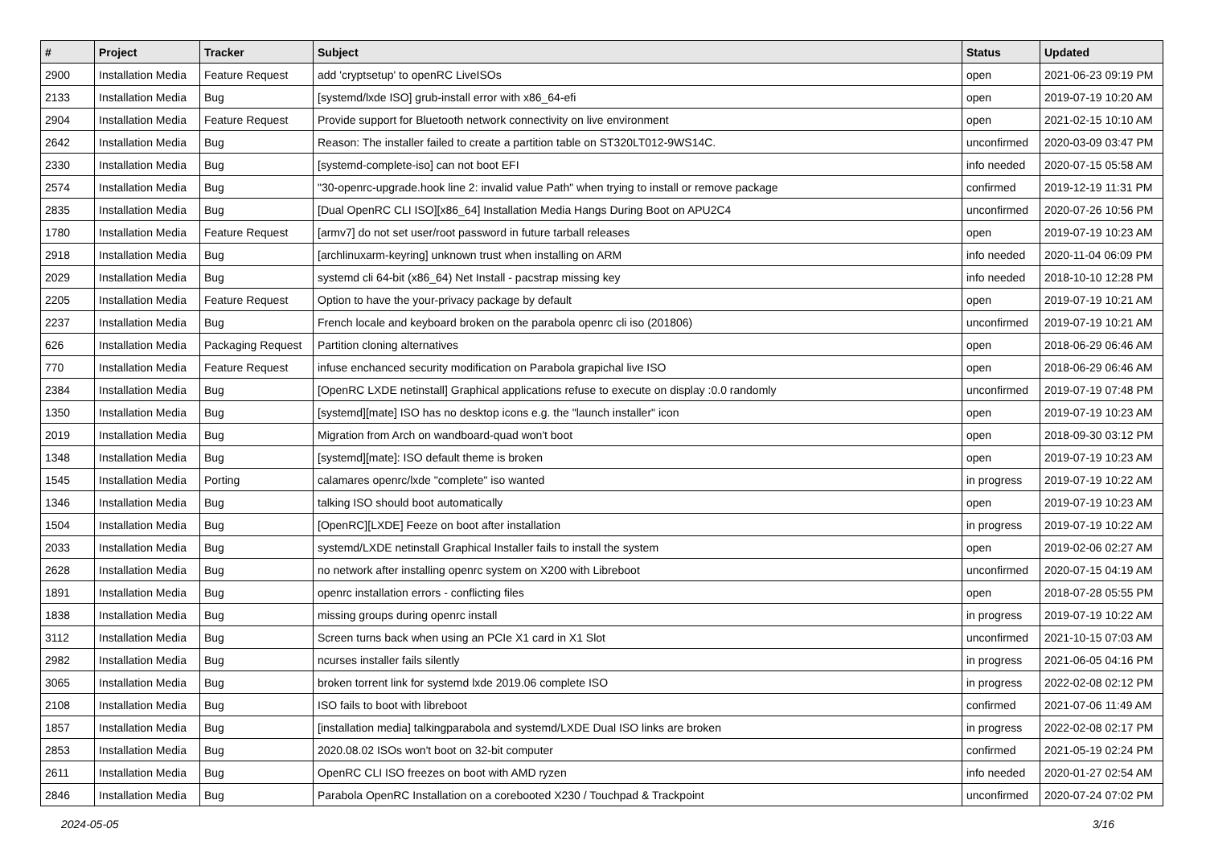| # | Project | Tracker | Subject | Status | Updated |
| --- | --- | --- | --- | --- | --- |
| 2900 | Installation Media | Feature Request | add 'cryptsetup' to openRC LiveISOs | open | 2021-06-23 09:19 PM |
| 2133 | Installation Media | Bug | [systemd/lxde ISO] grub-install error with x86_64-efi | open | 2019-07-19 10:20 AM |
| 2904 | Installation Media | Feature Request | Provide support for Bluetooth network connectivity on live environment | open | 2021-02-15 10:10 AM |
| 2642 | Installation Media | Bug | Reason: The installer failed to create a partition table on ST320LT012-9WS14C. | unconfirmed | 2020-03-09 03:47 PM |
| 2330 | Installation Media | Bug | [systemd-complete-iso] can not boot EFI | info needed | 2020-07-15 05:58 AM |
| 2574 | Installation Media | Bug | "30-openrc-upgrade.hook line 2: invalid value Path" when trying to install or remove package | confirmed | 2019-12-19 11:31 PM |
| 2835 | Installation Media | Bug | [Dual OpenRC CLI ISO][x86_64] Installation Media Hangs During Boot on APU2C4 | unconfirmed | 2020-07-26 10:56 PM |
| 1780 | Installation Media | Feature Request | [armv7] do not set user/root password in future tarball releases | open | 2019-07-19 10:23 AM |
| 2918 | Installation Media | Bug | [archlinuxarm-keyring] unknown trust when installing on ARM | info needed | 2020-11-04 06:09 PM |
| 2029 | Installation Media | Bug | systemd cli 64-bit (x86_64) Net Install - pacstrap missing key | info needed | 2018-10-10 12:28 PM |
| 2205 | Installation Media | Feature Request | Option to have the your-privacy package by default | open | 2019-07-19 10:21 AM |
| 2237 | Installation Media | Bug | French locale and keyboard broken on the parabola openrc cli iso (201806) | unconfirmed | 2019-07-19 10:21 AM |
| 626 | Installation Media | Packaging Request | Partition cloning alternatives | open | 2018-06-29 06:46 AM |
| 770 | Installation Media | Feature Request | infuse enchanced security modification on Parabola grapichal live ISO | open | 2018-06-29 06:46 AM |
| 2384 | Installation Media | Bug | [OpenRC LXDE netinstall] Graphical applications refuse to execute on display :0.0 randomly | unconfirmed | 2019-07-19 07:48 PM |
| 1350 | Installation Media | Bug | [systemd][mate] ISO has no desktop icons e.g. the "launch installer" icon | open | 2019-07-19 10:23 AM |
| 2019 | Installation Media | Bug | Migration from Arch on wandboard-quad won't boot | open | 2018-09-30 03:12 PM |
| 1348 | Installation Media | Bug | [systemd][mate]: ISO default theme is broken | open | 2019-07-19 10:23 AM |
| 1545 | Installation Media | Porting | calamares openrc/lxde "complete" iso wanted | in progress | 2019-07-19 10:22 AM |
| 1346 | Installation Media | Bug | talking ISO should boot automatically | open | 2019-07-19 10:23 AM |
| 1504 | Installation Media | Bug | [OpenRC][LXDE] Feeze on boot after installation | in progress | 2019-07-19 10:22 AM |
| 2033 | Installation Media | Bug | systemd/LXDE netinstall Graphical Installer fails to install the system | open | 2019-02-06 02:27 AM |
| 2628 | Installation Media | Bug | no network after installing openrc system on X200 with Libreboot | unconfirmed | 2020-07-15 04:19 AM |
| 1891 | Installation Media | Bug | openrc installation errors - conflicting files | open | 2018-07-28 05:55 PM |
| 1838 | Installation Media | Bug | missing groups during openrc install | in progress | 2019-07-19 10:22 AM |
| 3112 | Installation Media | Bug | Screen turns back when using an PCIe X1 card in X1 Slot | unconfirmed | 2021-10-15 07:03 AM |
| 2982 | Installation Media | Bug | ncurses installer fails silently | in progress | 2021-06-05 04:16 PM |
| 3065 | Installation Media | Bug | broken torrent link for systemd lxde 2019.06 complete ISO | in progress | 2022-02-08 02:12 PM |
| 2108 | Installation Media | Bug | ISO fails to boot with libreboot | confirmed | 2021-07-06 11:49 AM |
| 1857 | Installation Media | Bug | [installation media] talkingparabola and systemd/LXDE Dual ISO links are broken | in progress | 2022-02-08 02:17 PM |
| 2853 | Installation Media | Bug | 2020.08.02 ISOs won't boot on 32-bit computer | confirmed | 2021-05-19 02:24 PM |
| 2611 | Installation Media | Bug | OpenRC CLI ISO freezes on boot with AMD ryzen | info needed | 2020-01-27 02:54 AM |
| 2846 | Installation Media | Bug | Parabola OpenRC Installation on a corebooted X230 / Touchpad & Trackpoint | unconfirmed | 2020-07-24 07:02 PM |
2024-05-05 3/16